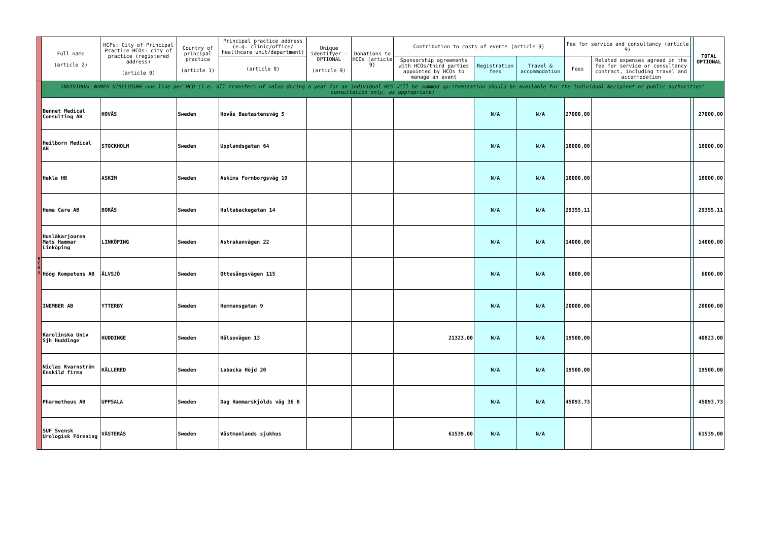| | Full name (article 2) | HCPs: City of Principal Practice HCOs: city of practice (registered address) (article 9) | Country of principal practice (article 1) | Principal practice address (e.g. clinic/office/ healthcare unit/department) | Unique identifyer - OPTIONAL (article 9) | Donations to HCOs (article 9) | Contribution to costs of events (article 9) | | | Fee for service and consultancy (article 9) | | | TOTAL OPTIONAL |
| --- | --- | --- | --- | --- | --- | --- | --- | --- | --- | --- | --- | --- | --- |
| | | | | (article 9) | | | Sponsorship agreements with HCOs/third parties appointed by HCOs to manage an event | Registration fees | Travel & accommodation | Fees | Related expenses agreed in the fee for service or consultancy contract, including travel and accommodation | | |
| H C O s | INDIVIDUAL NAMED DISCLOSURE-one line per HCO (i.e. all transfers of value during a year for an individual HCO will be summed up:itemization should be available for the individual Recipient or public authorities' consultation only, as appropriate) | | | | | | | | | | | | |
| | Bennet Medical Consulting AB | HOVÅS | Sweden | Hovås Bautastensväg 5 | | | | N/A | N/A | 27000,00 | | | 27000,00 |
| | Heilborn Medical AB | STOCKHOLM | Sweden | Upplandsgatan 64 | | | | N/A | N/A | 18000,00 | | | 18000,00 |
| | Hekla HB | ASKIM | Sweden | Askims Fornborgsväg 19 | | | | N/A | N/A | 18000,00 | | | 18000,00 |
| | Hema Care AB | BORÅS | Sweden | Hultabackegatan 14 | | | | N/A | N/A | 29355,11 | | | 29355,11 |
| | Husläkarjouren Mats Hammar Linköping | LINKÖPING | Sweden | Astrakanvägen 22 | | | | N/A | N/A | 14000,00 | | | 14000,00 |
| | Höög Kompetens AB | ÄLVSJÖ | Sweden | Ottesångsvägen 115 | | | | N/A | N/A | 6000,00 | | | 6000,00 |
| | INEMBER AB | YTTERBY | Sweden | Hemmansgatan 9 | | | | N/A | N/A | 20000,00 | | | 20000,00 |
| | Karolinska Univ Sjh Huddinge | HUDDINGE | Sweden | Hälsovägen 13 | | | 21323,00 | N/A | N/A | 19500,00 | | | 40823,00 |
| | Niclas Kvarnström Enskild firma | KÅLLERED | Sweden | Labacka Höjd 20 | | | | N/A | N/A | 19500,00 | | | 19500,00 |
| | Pharmetheus AB | UPPSALA | Sweden | Dag Hammarskjölds väg 36 B | | | | N/A | N/A | 45093,73 | | | 45093,73 |
| | SUF Svensk Urologisk Förening | VÄSTERÅS | Sweden | Västmanlands sjukhus | | | 61539,00 | N/A | N/A | | | | 61539,00 |